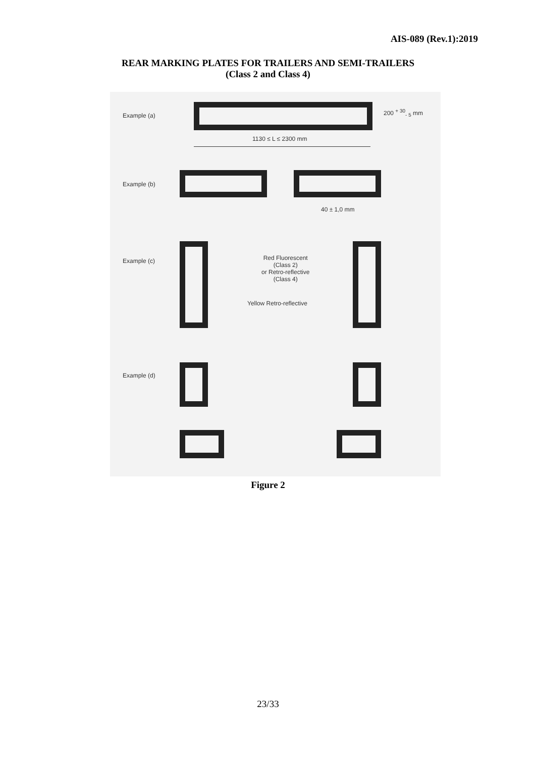AIS-089 (Rev.1):2019
REAR MARKING PLATES FOR TRAILERS AND SEMI-TRAILERS
(Class 2 and Class 4)
Example (a)
200 <sup>+ 30</sup><sub>- 5</sub> mm
1130 ≤ L ≤ 2300 mm
Example (b)
40 ± 1,0 mm
Example (c)
Red Fluorescent
(Class 2)
or Retro-reflective
(Class 4)
Yellow Retro-reflective
Example (d)
Figure 2
23/33